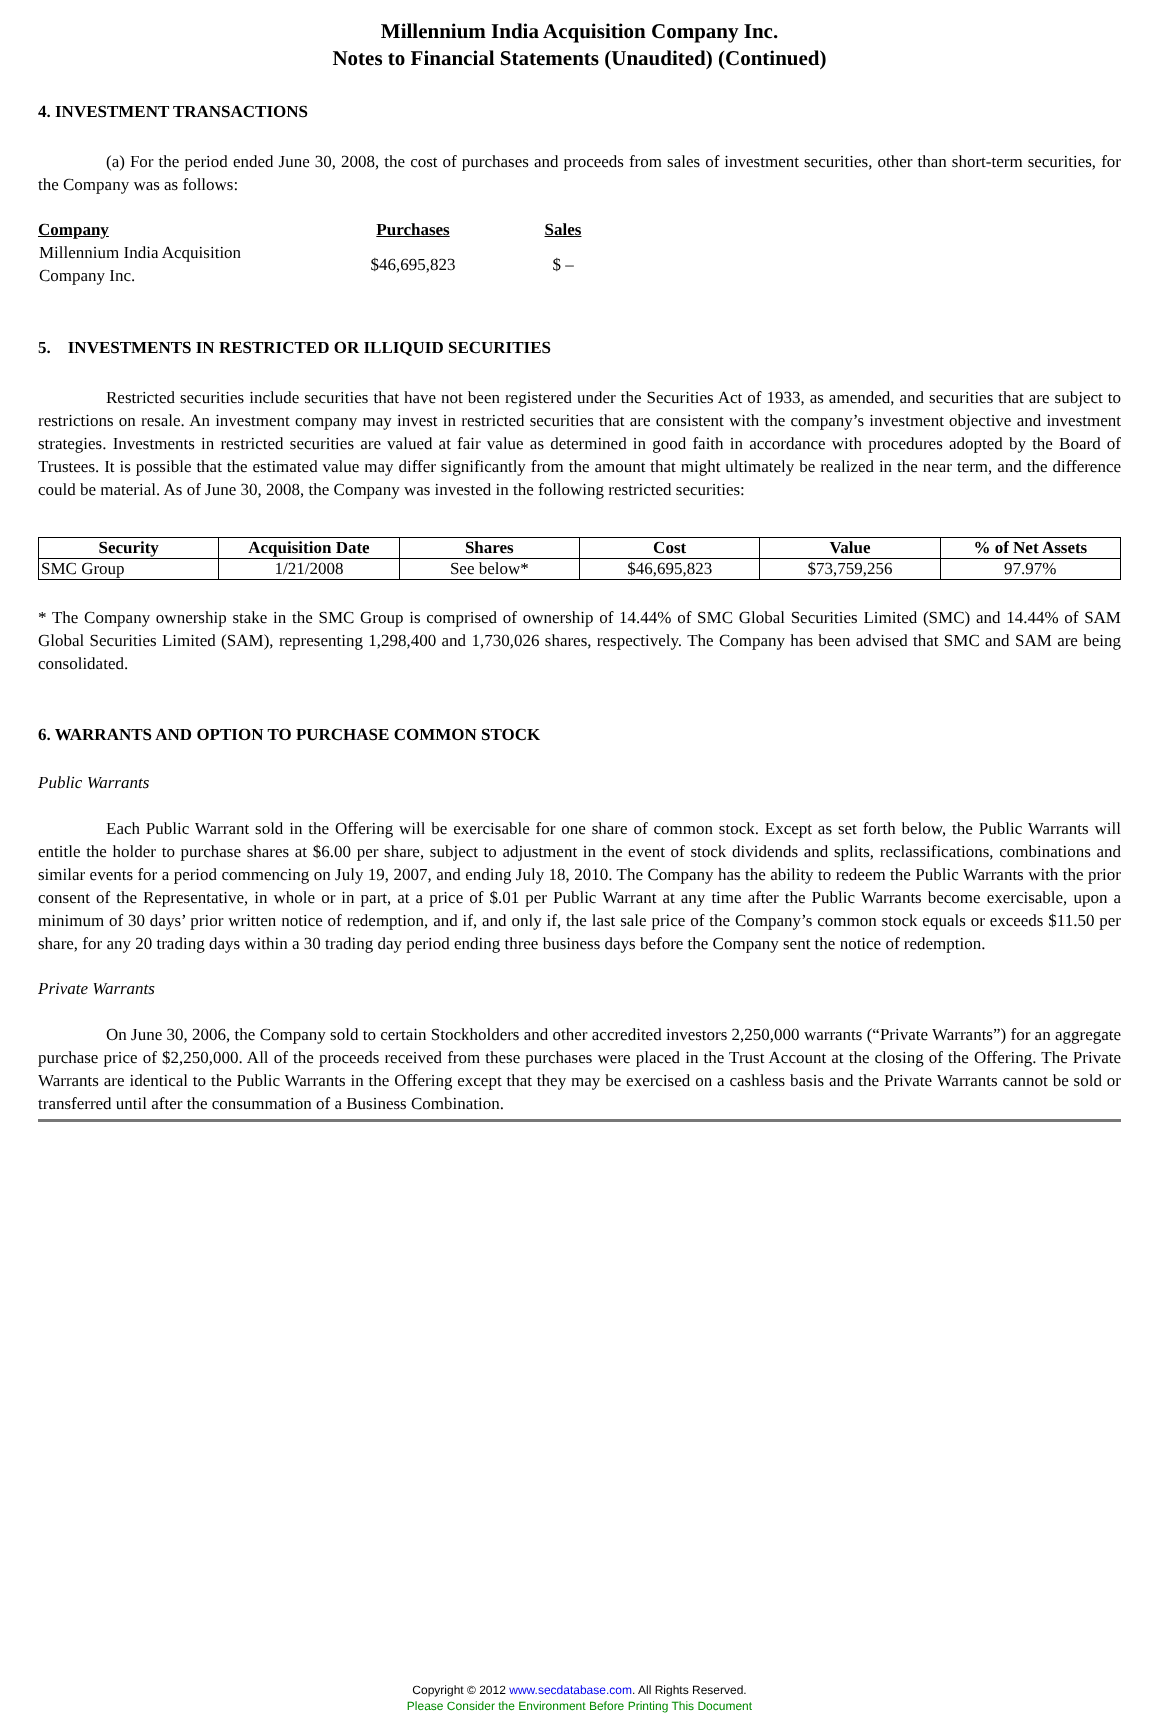Millennium India Acquisition Company Inc.
Notes to Financial Statements (Unaudited) (Continued)
4. INVESTMENT TRANSACTIONS
(a) For the period ended June 30, 2008, the cost of purchases and proceeds from sales of investment securities, other than short-term securities, for the Company was as follows:
| Company | Purchases | Sales |
| --- | --- | --- |
| Millennium India Acquisition Company Inc. | $46,695,823 | $ – |
5. INVESTMENTS IN RESTRICTED OR ILLIQUID SECURITIES
Restricted securities include securities that have not been registered under the Securities Act of 1933, as amended, and securities that are subject to restrictions on resale. An investment company may invest in restricted securities that are consistent with the company’s investment objective and investment strategies. Investments in restricted securities are valued at fair value as determined in good faith in accordance with procedures adopted by the Board of Trustees. It is possible that the estimated value may differ significantly from the amount that might ultimately be realized in the near term, and the difference could be material. As of June 30, 2008, the Company was invested in the following restricted securities:
| Security | Acquisition Date | Shares | Cost | Value | % of Net Assets |
| --- | --- | --- | --- | --- | --- |
| SMC Group | 1/21/2008 | See below* | $46,695,823 | $73,759,256 | 97.97% |
* The Company ownership stake in the SMC Group is comprised of ownership of 14.44% of SMC Global Securities Limited (SMC) and 14.44% of SAM Global Securities Limited (SAM), representing 1,298,400 and 1,730,026 shares, respectively. The Company has been advised that SMC and SAM are being consolidated.
6. WARRANTS AND OPTION TO PURCHASE COMMON STOCK
Public Warrants
Each Public Warrant sold in the Offering will be exercisable for one share of common stock. Except as set forth below, the Public Warrants will entitle the holder to purchase shares at $6.00 per share, subject to adjustment in the event of stock dividends and splits, reclassifications, combinations and similar events for a period commencing on July 19, 2007, and ending July 18, 2010. The Company has the ability to redeem the Public Warrants with the prior consent of the Representative, in whole or in part, at a price of $.01 per Public Warrant at any time after the Public Warrants become exercisable, upon a minimum of 30 days’ prior written notice of redemption, and if, and only if, the last sale price of the Company’s common stock equals or exceeds $11.50 per share, for any 20 trading days within a 30 trading day period ending three business days before the Company sent the notice of redemption.
Private Warrants
On June 30, 2006, the Company sold to certain Stockholders and other accredited investors 2,250,000 warrants (“Private Warrants”) for an aggregate purchase price of $2,250,000. All of the proceeds received from these purchases were placed in the Trust Account at the closing of the Offering. The Private Warrants are identical to the Public Warrants in the Offering except that they may be exercised on a cashless basis and the Private Warrants cannot be sold or transferred until after the consummation of a Business Combination.
Copyright © 2012 www.secdatabase.com. All Rights Reserved.
Please Consider the Environment Before Printing This Document